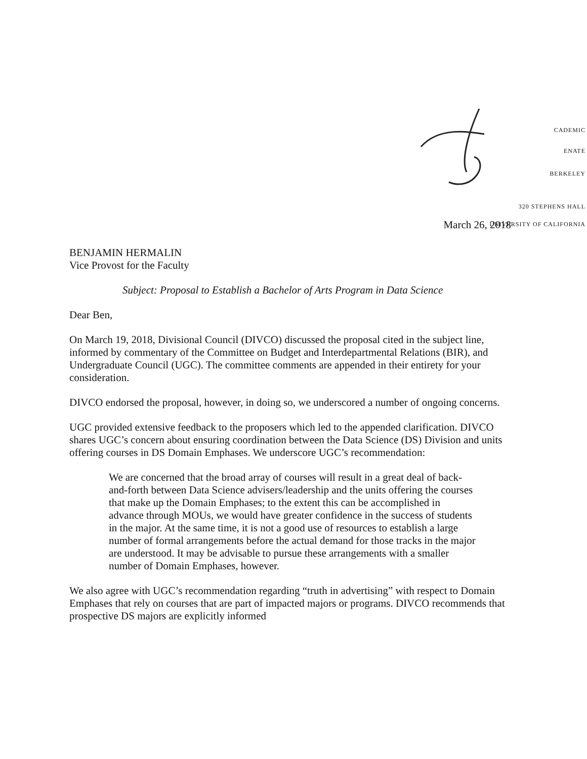CADEMIC
ENATE
BERKELEY
320 STEPHENS HALL
UNIVERSITY OF CALIFORNIA
March 26, 2018
BENJAMIN HERMALIN
Vice Provost for the Faculty
Subject: Proposal to Establish a Bachelor of Arts Program in Data Science
Dear Ben,
On March 19, 2018, Divisional Council (DIVCO) discussed the proposal cited in the subject line, informed by commentary of the Committee on Budget and Interdepartmental Relations (BIR), and Undergraduate Council (UGC). The committee comments are appended in their entirety for your consideration.
DIVCO endorsed the proposal, however, in doing so, we underscored a number of ongoing concerns.
UGC provided extensive feedback to the proposers which led to the appended clarification. DIVCO shares UGC’s concern about ensuring coordination between the Data Science (DS) Division and units offering courses in DS Domain Emphases. We underscore UGC’s recommendation:
We are concerned that the broad array of courses will result in a great deal of back-and-forth between Data Science advisers/leadership and the units offering the courses that make up the Domain Emphases; to the extent this can be accomplished in advance through MOUs, we would have greater confidence in the success of students in the major. At the same time, it is not a good use of resources to establish a large number of formal arrangements before the actual demand for those tracks in the major are understood. It may be advisable to pursue these arrangements with a smaller number of Domain Emphases, however.
We also agree with UGC’s recommendation regarding “truth in advertising” with respect to Domain Emphases that rely on courses that are part of impacted majors or programs. DIVCO recommends that prospective DS majors are explicitly informed